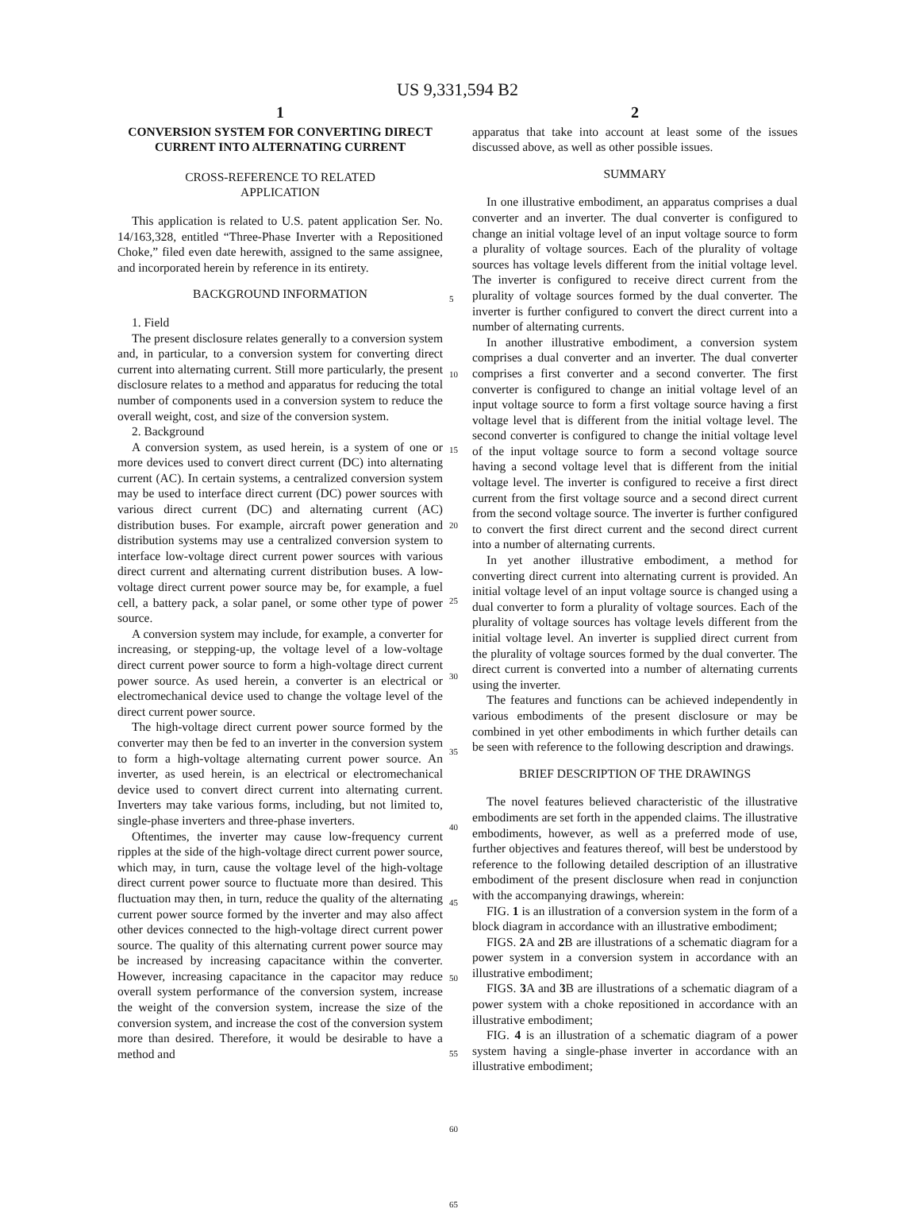US 9,331,594 B2
1
CONVERSION SYSTEM FOR CONVERTING DIRECT CURRENT INTO ALTERNATING CURRENT
CROSS-REFERENCE TO RELATED
APPLICATION
This application is related to U.S. patent application Ser. No. 14/163,328, entitled “Three-Phase Inverter with a Repositioned Choke,” filed even date herewith, assigned to the same assignee, and incorporated herein by reference in its entirety.
BACKGROUND INFORMATION
1. Field
The present disclosure relates generally to a conversion system and, in particular, to a conversion system for converting direct current into alternating current. Still more particularly, the present disclosure relates to a method and apparatus for reducing the total number of components used in a conversion system to reduce the overall weight, cost, and size of the conversion system.
2. Background
A conversion system, as used herein, is a system of one or more devices used to convert direct current (DC) into alternating current (AC). In certain systems, a centralized conversion system may be used to interface direct current (DC) power sources with various direct current (DC) and alternating current (AC) distribution buses. For example, aircraft power generation and distribution systems may use a centralized conversion system to interface low-voltage direct current power sources with various direct current and alternating current distribution buses. A low-voltage direct current power source may be, for example, a fuel cell, a battery pack, a solar panel, or some other type of power source.
A conversion system may include, for example, a converter for increasing, or stepping-up, the voltage level of a low-voltage direct current power source to form a high-voltage direct current power source. As used herein, a converter is an electrical or electromechanical device used to change the voltage level of the direct current power source.
The high-voltage direct current power source formed by the converter may then be fed to an inverter in the conversion system to form a high-voltage alternating current power source. An inverter, as used herein, is an electrical or electromechanical device used to convert direct current into alternating current. Inverters may take various forms, including, but not limited to, single-phase inverters and three-phase inverters.
Oftentimes, the inverter may cause low-frequency current ripples at the side of the high-voltage direct current power source, which may, in turn, cause the voltage level of the high-voltage direct current power source to fluctuate more than desired. This fluctuation may then, in turn, reduce the quality of the alternating current power source formed by the inverter and may also affect other devices connected to the high-voltage direct current power source. The quality of this alternating current power source may be increased by increasing capacitance within the converter. However, increasing capacitance in the capacitor may reduce overall system performance of the conversion system, increase the weight of the conversion system, increase the size of the conversion system, and increase the cost of the conversion system more than desired. Therefore, it would be desirable to have a method and
5
10
15
20
25
30
35
40
45
50
55
60
65
2
apparatus that take into account at least some of the issues discussed above, as well as other possible issues.
SUMMARY
In one illustrative embodiment, an apparatus comprises a dual converter and an inverter. The dual converter is configured to change an initial voltage level of an input voltage source to form a plurality of voltage sources. Each of the plurality of voltage sources has voltage levels different from the initial voltage level. The inverter is configured to receive direct current from the plurality of voltage sources formed by the dual converter. The inverter is further configured to convert the direct current into a number of alternating currents.
In another illustrative embodiment, a conversion system comprises a dual converter and an inverter. The dual converter comprises a first converter and a second converter. The first converter is configured to change an initial voltage level of an input voltage source to form a first voltage source having a first voltage level that is different from the initial voltage level. The second converter is configured to change the initial voltage level of the input voltage source to form a second voltage source having a second voltage level that is different from the initial voltage level. The inverter is configured to receive a first direct current from the first voltage source and a second direct current from the second voltage source. The inverter is further configured to convert the first direct current and the second direct current into a number of alternating currents.
In yet another illustrative embodiment, a method for converting direct current into alternating current is provided. An initial voltage level of an input voltage source is changed using a dual converter to form a plurality of voltage sources. Each of the plurality of voltage sources has voltage levels different from the initial voltage level. An inverter is supplied direct current from the plurality of voltage sources formed by the dual converter. The direct current is converted into a number of alternating currents using the inverter.
The features and functions can be achieved independently in various embodiments of the present disclosure or may be combined in yet other embodiments in which further details can be seen with reference to the following description and drawings.
BRIEF DESCRIPTION OF THE DRAWINGS
The novel features believed characteristic of the illustrative embodiments are set forth in the appended claims. The illustrative embodiments, however, as well as a preferred mode of use, further objectives and features thereof, will best be understood by reference to the following detailed description of an illustrative embodiment of the present disclosure when read in conjunction with the accompanying drawings, wherein:
FIG. 1 is an illustration of a conversion system in the form of a block diagram in accordance with an illustrative embodiment;
FIGS. 2 A and 2 B are illustrations of a schematic diagram for a power system in a conversion system in accordance with an illustrative embodiment;
FIGS. 3 A and 3 B are illustrations of a schematic diagram of a power system with a choke repositioned in accordance with an illustrative embodiment;
FIG. 4 is an illustration of a schematic diagram of a power system having a single-phase inverter in accordance with an illustrative embodiment;